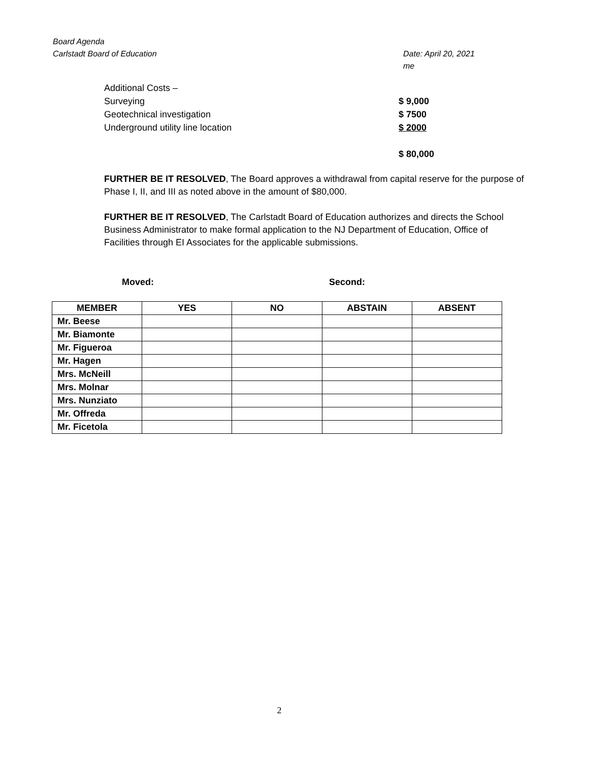Board Agenda
Carlstadt Board of Education Date: April 20, 2021
me
Additional Costs –
Surveying $ 9,000
Geotechnical investigation $ 7500
Underground utility line location $ 2000
$ 80,000
FURTHER BE IT RESOLVED, The Board approves a withdrawal from capital reserve for the purpose of Phase I, II, and III as noted above in the amount of $80,000.
FURTHER BE IT RESOLVED, The Carlstadt Board of Education authorizes and directs the School Business Administrator to make formal application to the NJ Department of Education, Office of Facilities through EI Associates for the applicable submissions.
Moved: Second:
| MEMBER | YES | NO | ABSTAIN | ABSENT |
| --- | --- | --- | --- | --- |
| Mr. Beese | | | | |
| Mr. Biamonte | | | | |
| Mr. Figueroa | | | | |
| Mr. Hagen | | | | |
| Mrs. McNeill | | | | |
| Mrs. Molnar | | | | |
| Mrs. Nunziato | | | | |
| Mr. Offreda | | | | |
| Mr. Ficetola | | | | |
2